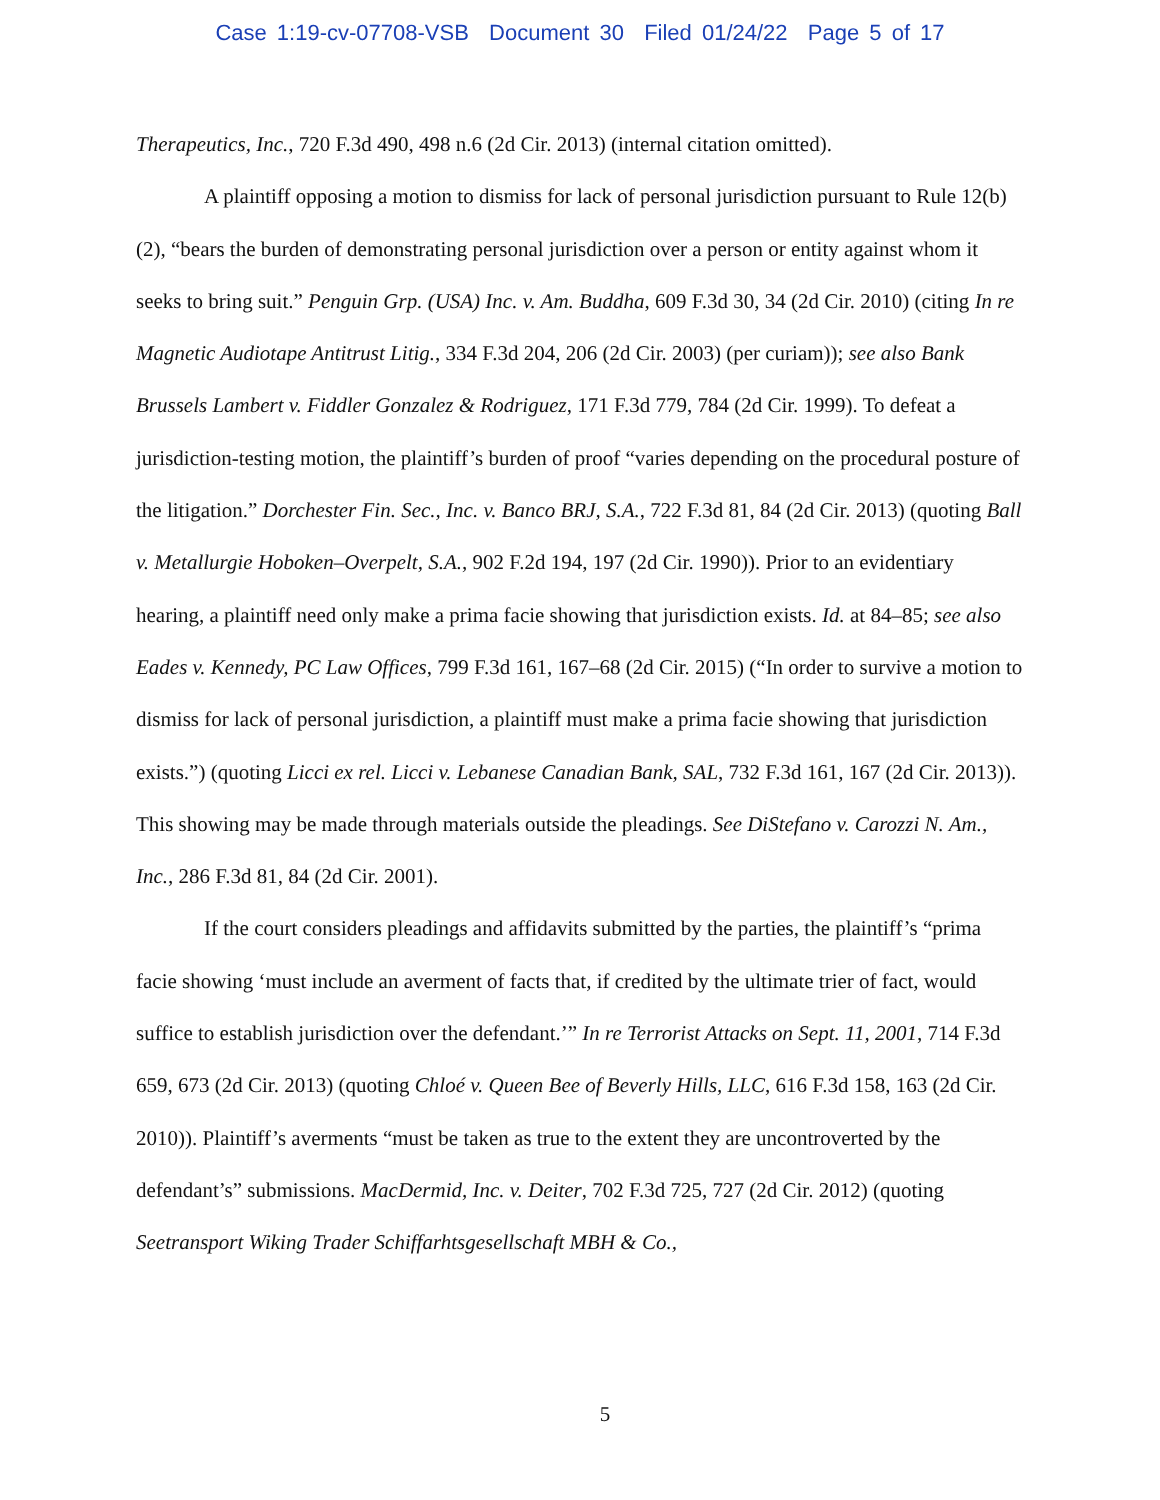Case 1:19-cv-07708-VSB Document 30 Filed 01/24/22 Page 5 of 17
Therapeutics, Inc., 720 F.3d 490, 498 n.6 (2d Cir. 2013) (internal citation omitted).
A plaintiff opposing a motion to dismiss for lack of personal jurisdiction pursuant to Rule 12(b)(2), “bears the burden of demonstrating personal jurisdiction over a person or entity against whom it seeks to bring suit.” Penguin Grp. (USA) Inc. v. Am. Buddha, 609 F.3d 30, 34 (2d Cir. 2010) (citing In re Magnetic Audiotape Antitrust Litig., 334 F.3d 204, 206 (2d Cir. 2003) (per curiam)); see also Bank Brussels Lambert v. Fiddler Gonzalez & Rodriguez, 171 F.3d 779, 784 (2d Cir. 1999). To defeat a jurisdiction-testing motion, the plaintiff’s burden of proof “varies depending on the procedural posture of the litigation.” Dorchester Fin. Sec., Inc. v. Banco BRJ, S.A., 722 F.3d 81, 84 (2d Cir. 2013) (quoting Ball v. Metallurgie Hoboken–Overpelt, S.A., 902 F.2d 194, 197 (2d Cir. 1990)). Prior to an evidentiary hearing, a plaintiff need only make a prima facie showing that jurisdiction exists. Id. at 84–85; see also Eades v. Kennedy, PC Law Offices, 799 F.3d 161, 167–68 (2d Cir. 2015) (“In order to survive a motion to dismiss for lack of personal jurisdiction, a plaintiff must make a prima facie showing that jurisdiction exists.”) (quoting Licci ex rel. Licci v. Lebanese Canadian Bank, SAL, 732 F.3d 161, 167 (2d Cir. 2013)). This showing may be made through materials outside the pleadings. See DiStefano v. Carozzi N. Am., Inc., 286 F.3d 81, 84 (2d Cir. 2001).
If the court considers pleadings and affidavits submitted by the parties, the plaintiff’s “prima facie showing ‘must include an averment of facts that, if credited by the ultimate trier of fact, would suffice to establish jurisdiction over the defendant.’” In re Terrorist Attacks on Sept. 11, 2001, 714 F.3d 659, 673 (2d Cir. 2013) (quoting Chloé v. Queen Bee of Beverly Hills, LLC, 616 F.3d 158, 163 (2d Cir. 2010)). Plaintiff’s averments “must be taken as true to the extent they are uncontroverted by the defendant’s” submissions. MacDermid, Inc. v. Deiter, 702 F.3d 725, 727 (2d Cir. 2012) (quoting Seetransport Wiking Trader Schiffarhtsgesellschaft MBH & Co.,
5